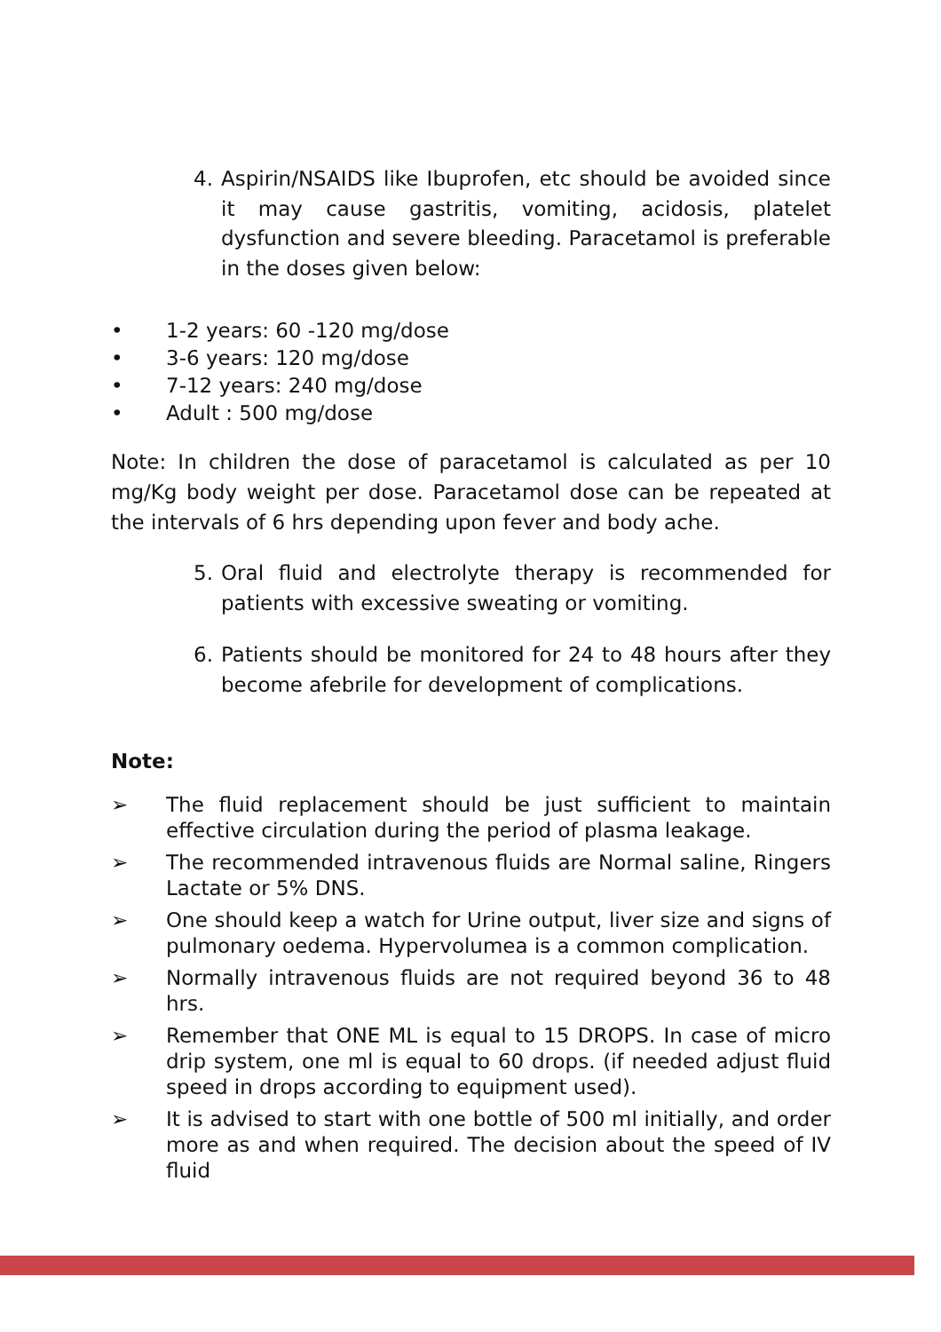4. Aspirin/NSAIDS like Ibuprofen, etc should be avoided since it may cause gastritis, vomiting, acidosis, platelet dysfunction and severe bleeding. Paracetamol is preferable in the doses given below:
• 1-2 years: 60 -120 mg/dose
• 3-6 years: 120 mg/dose
• 7-12 years: 240 mg/dose
• Adult : 500 mg/dose
Note: In children the dose of paracetamol is calculated as per 10 mg/Kg body weight per dose. Paracetamol dose can be repeated at the intervals of 6 hrs depending upon fever and body ache.
5. Oral fluid and electrolyte therapy is recommended for patients with excessive sweating or vomiting.
6. Patients should be monitored for 24 to 48 hours after they become afebrile for development of complications.
Note:
➢ The fluid replacement should be just sufficient to maintain effective circulation during the period of plasma leakage.
➢ The recommended intravenous fluids are Normal saline, Ringers Lactate or 5% DNS.
➢ One should keep a watch for Urine output, liver size and signs of pulmonary oedema. Hypervolumea is a common complication.
➢ Normally intravenous fluids are not required beyond 36 to 48 hrs.
➢ Remember that ONE ML is equal to 15 DROPS. In case of micro drip system, one ml is equal to 60 drops. (if needed adjust fluid speed in drops according to equipment used).
➢ It is advised to start with one bottle of 500 ml initially, and order more as and when required. The decision about the speed of IV fluid